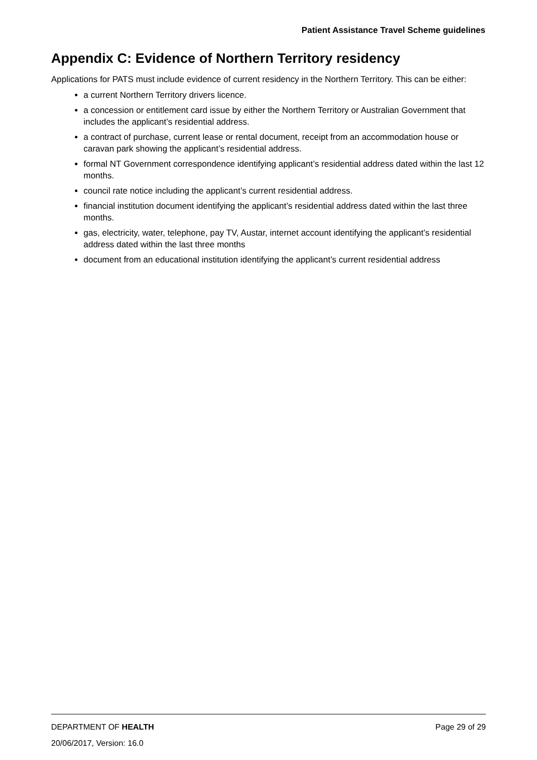Patient Assistance Travel Scheme guidelines
Appendix C: Evidence of Northern Territory residency
Applications for PATS must include evidence of current residency in the Northern Territory. This can be either:
a current Northern Territory drivers licence.
a concession or entitlement card issue by either the Northern Territory or Australian Government that includes the applicant’s residential address.
a contract of purchase, current lease or rental document, receipt from an accommodation house or caravan park showing the applicant’s residential address.
formal NT Government correspondence identifying applicant’s residential address dated within the last 12 months.
council rate notice including the applicant’s current residential address.
financial institution document identifying the applicant’s residential address dated within the last three months.
gas, electricity, water, telephone, pay TV, Austar, internet account identifying the applicant’s residential address dated within the last three months
document from an educational institution identifying the applicant’s current residential address
DEPARTMENT OF HEALTH Page 29 of 29
20/06/2017, Version: 16.0